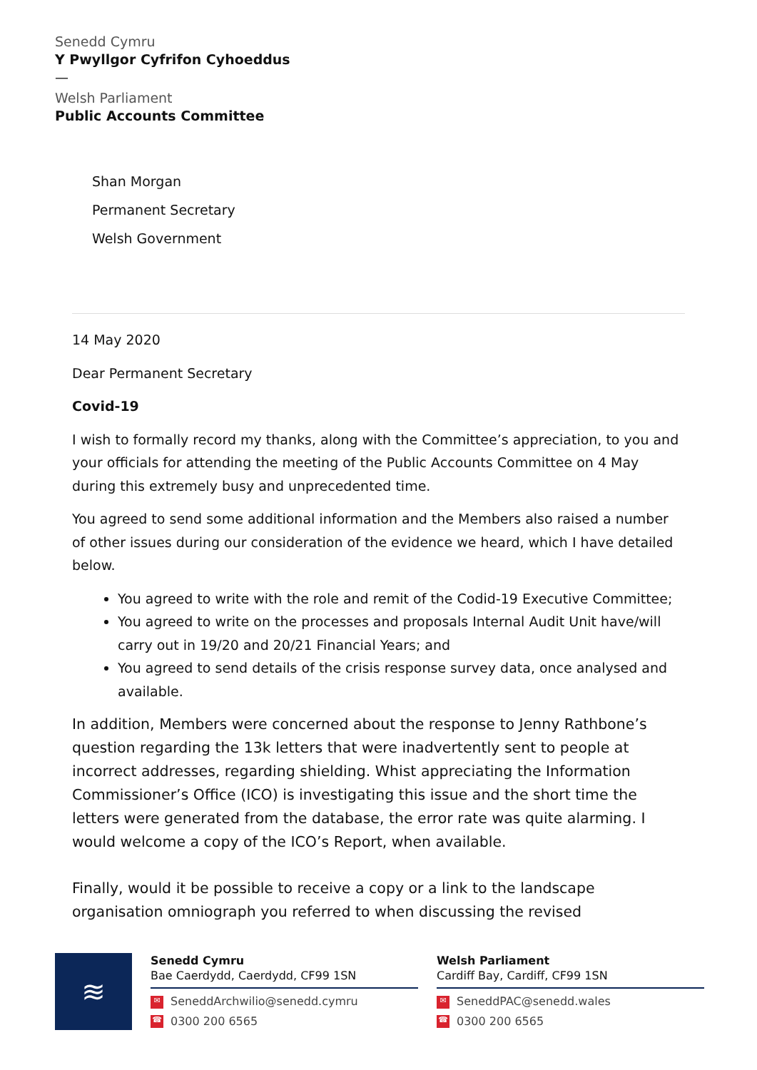Senedd Cymru
Y Pwyllgor Cyfrifon Cyhoeddus
—
Welsh Parliament
Public Accounts Committee
Shan Morgan
Permanent Secretary
Welsh Government
14 May 2020
Dear Permanent Secretary
Covid-19
I wish to formally record my thanks, along with the Committee’s appreciation, to you and your officials for attending the meeting of the Public Accounts Committee on 4 May during this extremely busy and unprecedented time.
You agreed to send some additional information and the Members also raised a number of other issues during our consideration of the evidence we heard, which I have detailed below.
You agreed to write with the role and remit of the Codid-19 Executive Committee;
You agreed to write on the processes and proposals Internal Audit Unit have/will carry out in 19/20 and 20/21 Financial Years; and
You agreed to send details of the crisis response survey data, once analysed and available.
In addition, Members were concerned about the response to Jenny Rathbone’s question regarding the 13k letters that were inadvertently sent to people at incorrect addresses, regarding shielding. Whist appreciating the Information Commissioner’s Office (ICO) is investigating this issue and the short time the letters were generated from the database, the error rate was quite alarming. I would welcome a copy of the ICO’s Report, when available.
Finally, would it be possible to receive a copy or a link to the landscape organisation omniograph you referred to when discussing the revised
≋
Senedd Cymru
Bae Caerdydd, Caerdydd, CF99 1SN
✉ SeneddArchwilio@senedd.cymru
☎ 0300 200 6565
Welsh Parliament
Cardiff Bay, Cardiff, CF99 1SN
✉ SeneddPAC@senedd.wales
☎ 0300 200 6565